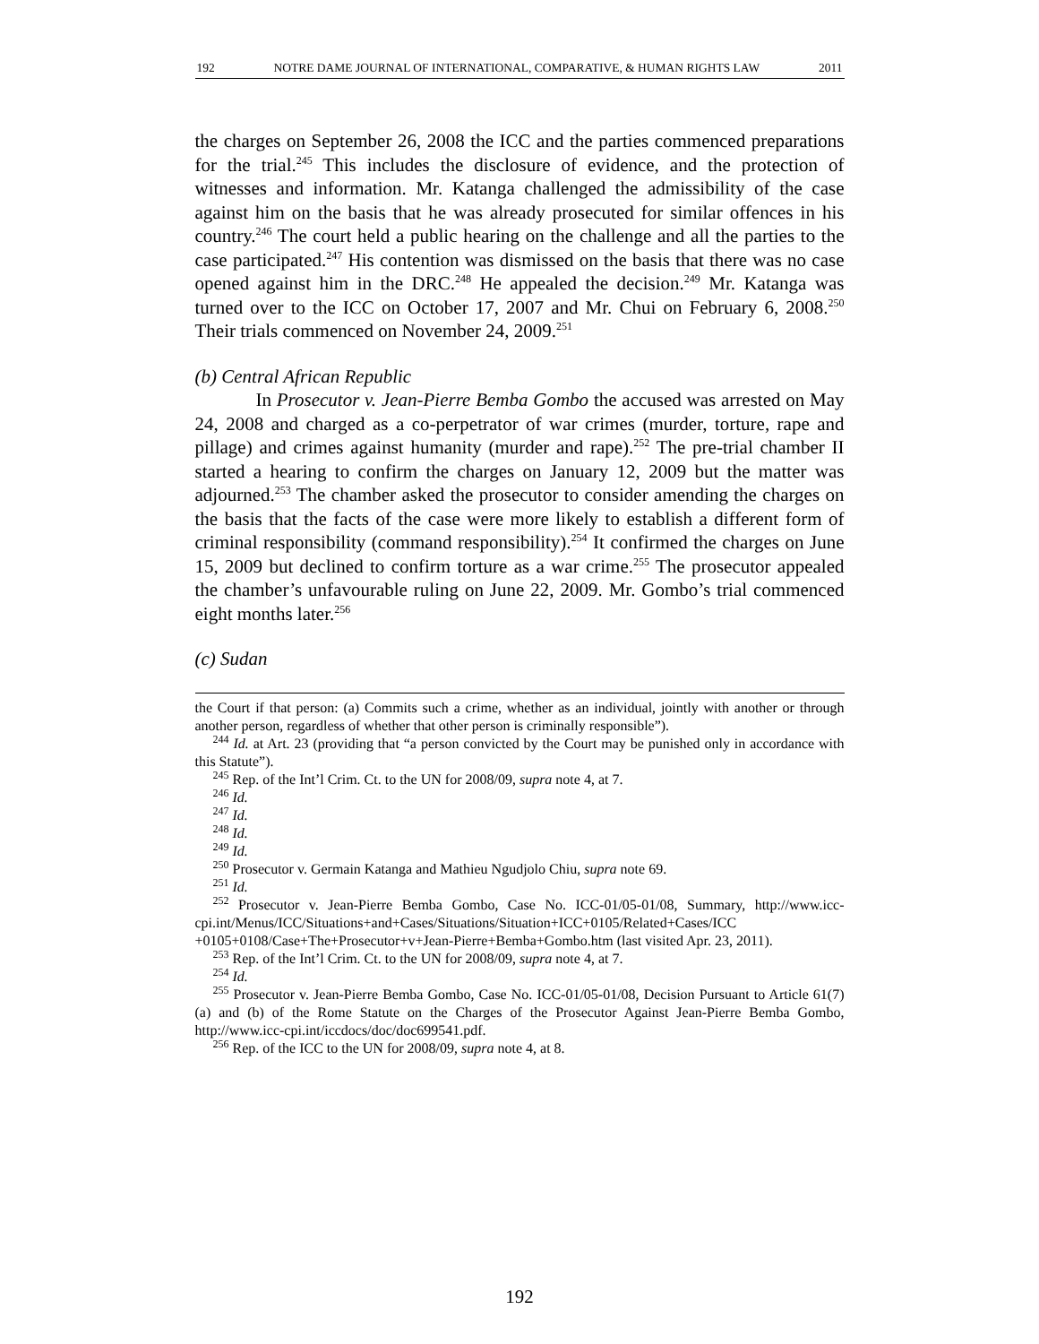192 NOTRE DAME JOURNAL OF INTERNATIONAL, COMPARATIVE, & HUMAN RIGHTS LAW 2011
the charges on September 26, 2008 the ICC and the parties commenced preparations for the trial.<sup>245</sup> This includes the disclosure of evidence, and the protection of witnesses and information. Mr. Katanga challenged the admissibility of the case against him on the basis that he was already prosecuted for similar offences in his country.<sup>246</sup> The court held a public hearing on the challenge and all the parties to the case participated.<sup>247</sup> His contention was dismissed on the basis that there was no case opened against him in the DRC.<sup>248</sup> He appealed the decision.<sup>249</sup> Mr. Katanga was turned over to the ICC on October 17, 2007 and Mr. Chui on February 6, 2008.<sup>250</sup> Their trials commenced on November 24, 2009.<sup>251</sup>
(b) Central African Republic
In Prosecutor v. Jean-Pierre Bemba Gombo the accused was arrested on May 24, 2008 and charged as a co-perpetrator of war crimes (murder, torture, rape and pillage) and crimes against humanity (murder and rape).<sup>252</sup> The pre-trial chamber II started a hearing to confirm the charges on January 12, 2009 but the matter was adjourned.<sup>253</sup> The chamber asked the prosecutor to consider amending the charges on the basis that the facts of the case were more likely to establish a different form of criminal responsibility (command responsibility).<sup>254</sup> It confirmed the charges on June 15, 2009 but declined to confirm torture as a war crime.<sup>255</sup> The prosecutor appealed the chamber’s unfavourable ruling on June 22, 2009. Mr. Gombo’s trial commenced eight months later.<sup>256</sup>
(c) Sudan
the Court if that person: (a) Commits such a crime, whether as an individual, jointly with another or through another person, regardless of whether that other person is criminally responsible”).
<sup>244</sup> Id. at Art. 23 (providing that “a person convicted by the Court may be punished only in accordance with this Statute”).
<sup>245</sup> Rep. of the Int’l Crim. Ct. to the UN for 2008/09, supra note 4, at 7.
<sup>246</sup> Id.
<sup>247</sup> Id.
<sup>248</sup> Id.
<sup>249</sup> Id.
<sup>250</sup> Prosecutor v. Germain Katanga and Mathieu Ngudjolo Chiu, supra note 69.
<sup>251</sup> Id.
<sup>252</sup> Prosecutor v. Jean-Pierre Bemba Gombo, Case No. ICC-01/05-01/08, Summary, http://www.icc-cpi.int/Menus/ICC/Situations+and+Cases/Situations/Situation+ICC+0105/Related+Cases/ICC +0105+0108/Case+The+Prosecutor+v+Jean-Pierre+Bemba+Gombo.htm (last visited Apr. 23, 2011).
<sup>253</sup> Rep. of the Int’l Crim. Ct. to the UN for 2008/09, supra note 4, at 7.
<sup>254</sup> Id.
<sup>255</sup> Prosecutor v. Jean-Pierre Bemba Gombo, Case No. ICC-01/05-01/08, Decision Pursuant to Article 61(7)(a) and (b) of the Rome Statute on the Charges of the Prosecutor Against Jean-Pierre Bemba Gombo, http://www.icc-cpi.int/iccdocs/doc/doc699541.pdf.
<sup>256</sup> Rep. of the ICC to the UN for 2008/09, supra note 4, at 8.
192